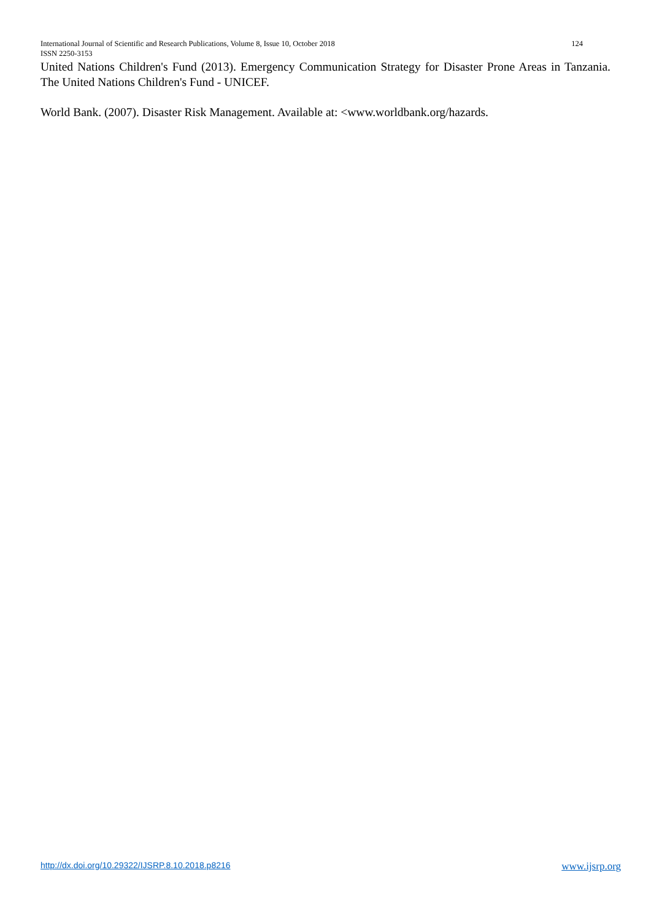International Journal of Scientific and Research Publications, Volume 8, Issue 10, October 2018 124
ISSN 2250-3153
United Nations Children's Fund (2013). Emergency Communication Strategy for Disaster Prone Areas in Tanzania. The United Nations Children's Fund - UNICEF.
World Bank. (2007). Disaster Risk Management. Available at: <www.worldbank.org/hazards.
http://dx.doi.org/10.29322/IJSRP.8.10.2018.p8216 www.ijsrp.org